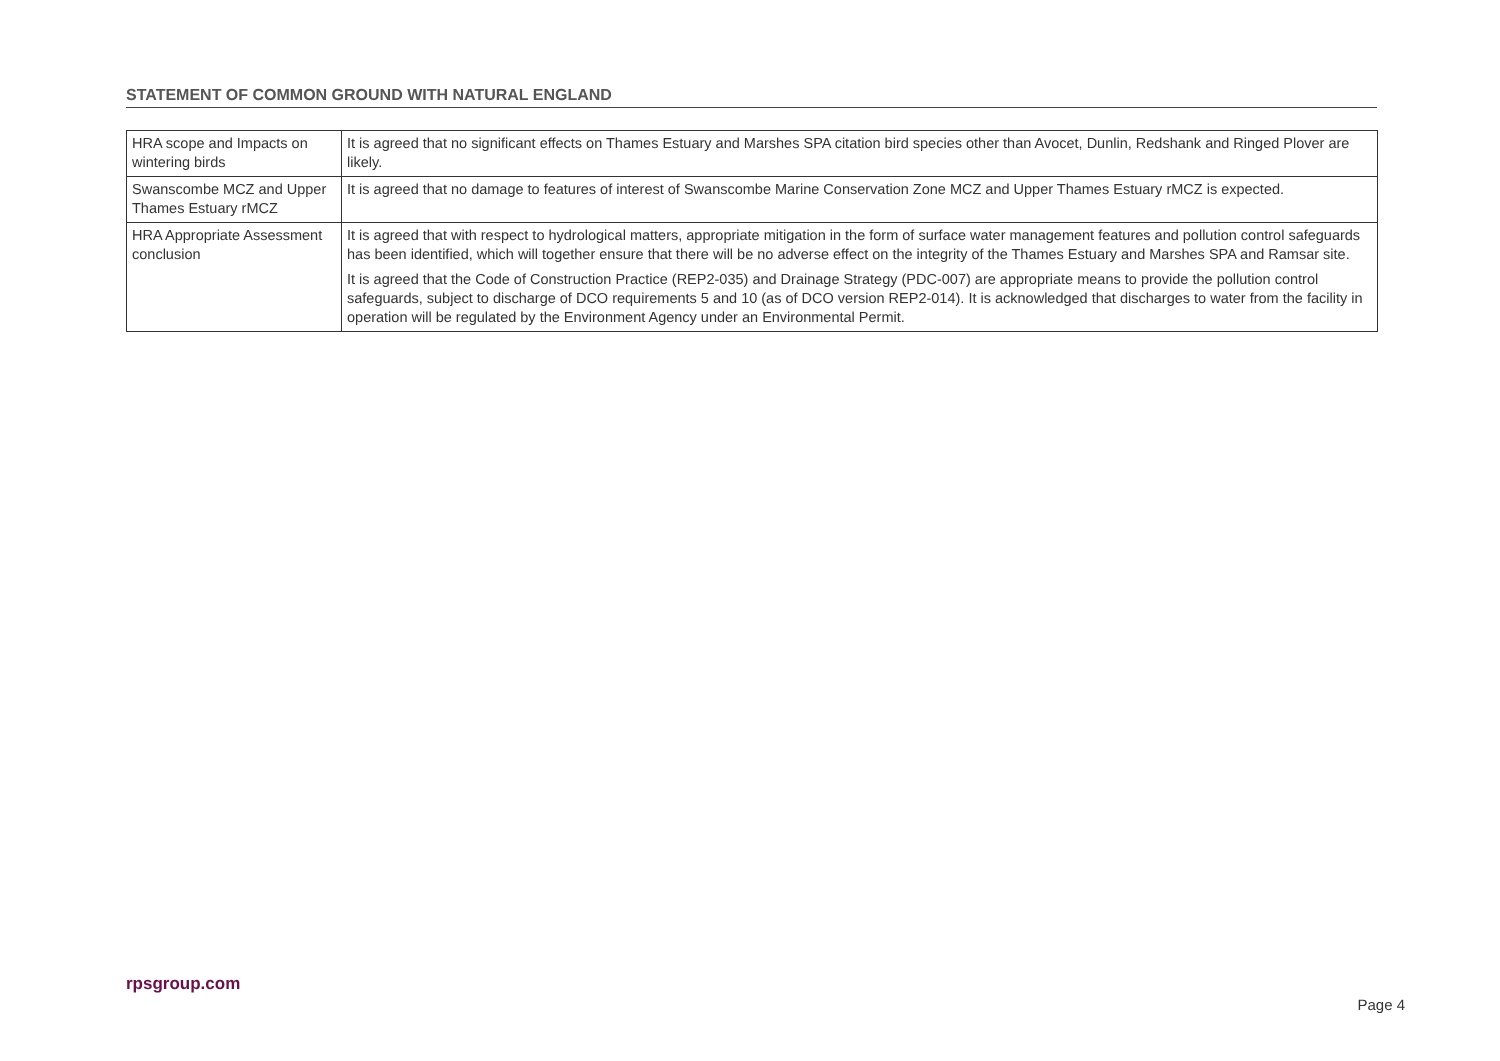STATEMENT OF COMMON GROUND WITH NATURAL ENGLAND
| HRA scope and Impacts on wintering birds | It is agreed that no significant effects on Thames Estuary and Marshes SPA citation bird species other than Avocet, Dunlin, Redshank and Ringed Plover are likely. |
| Swanscombe MCZ and Upper Thames Estuary rMCZ | It is agreed that no damage to features of interest of Swanscombe Marine Conservation Zone MCZ and Upper Thames Estuary rMCZ is expected. |
| HRA Appropriate Assessment conclusion | It is agreed that with respect to hydrological matters, appropriate mitigation in the form of surface water management features and pollution control safeguards has been identified, which will together ensure that there will be no adverse effect on the integrity of the Thames Estuary and Marshes SPA and Ramsar site. It is agreed that the Code of Construction Practice (REP2-035) and Drainage Strategy (PDC-007) are appropriate means to provide the pollution control safeguards, subject to discharge of DCO requirements 5 and 10 (as of DCO version REP2-014). It is acknowledged that discharges to water from the facility in operation will be regulated by the Environment Agency under an Environmental Permit. |
rpsgroup.com
Page 4